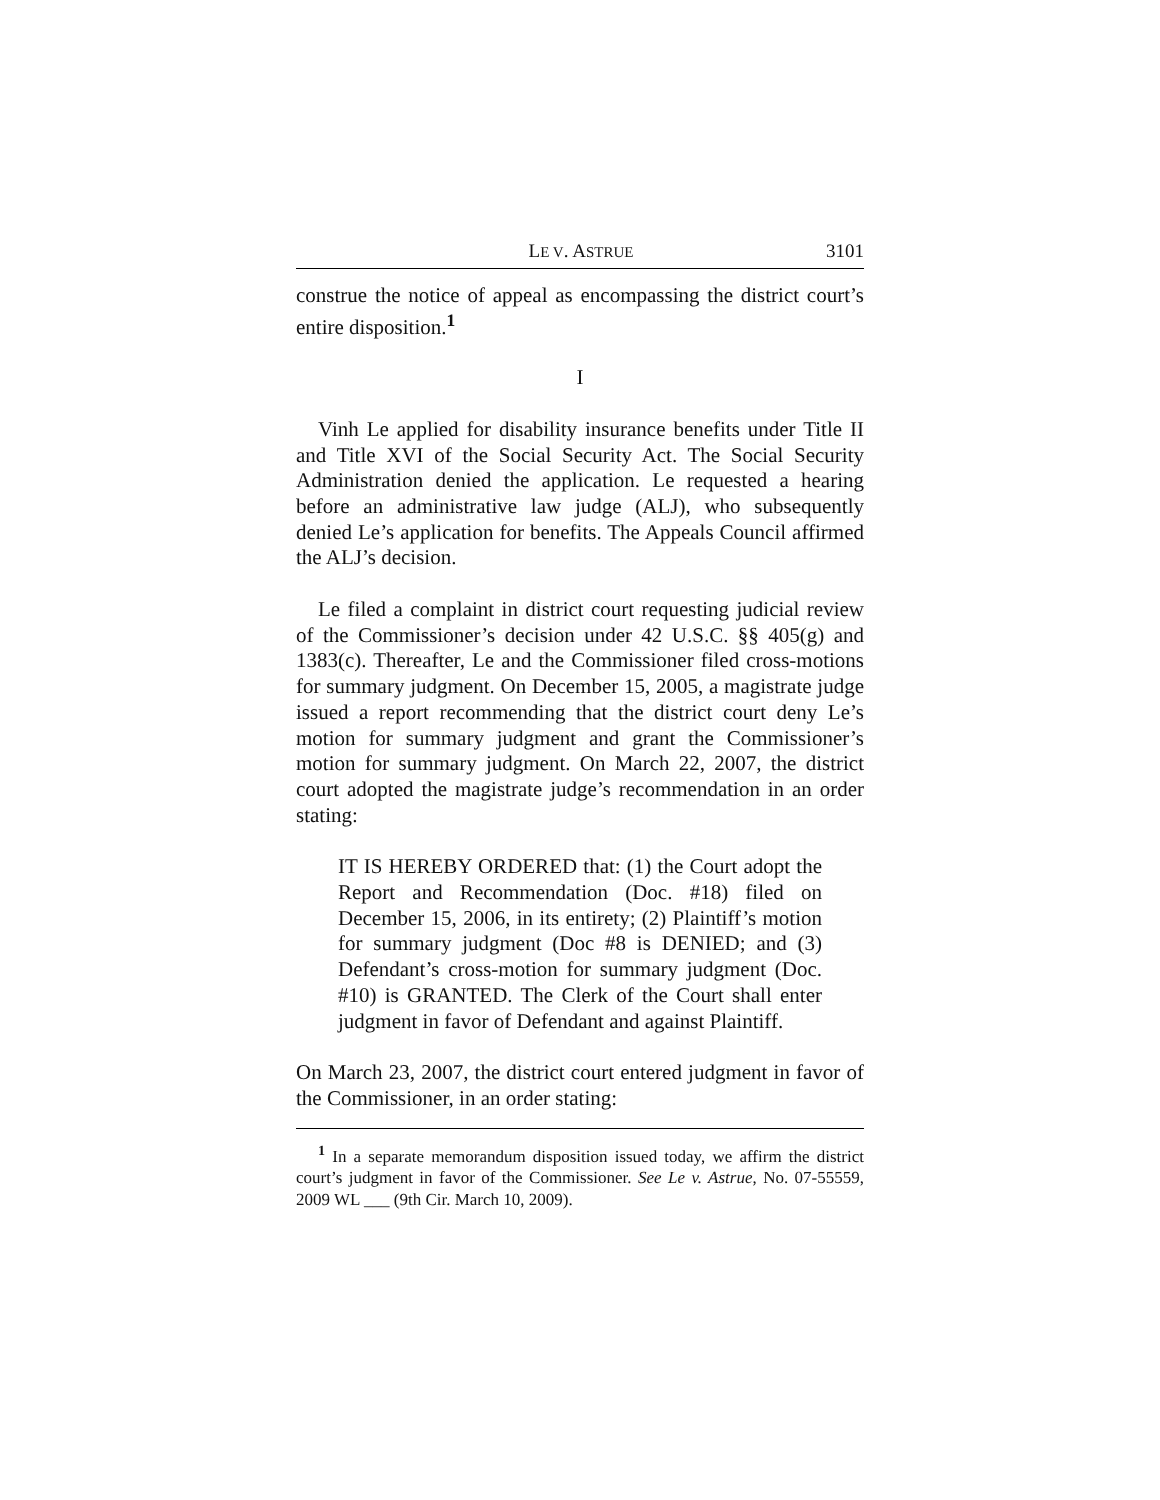LE V. ASTRUE 3101
construe the notice of appeal as encompassing the district court’s entire disposition.<sup>1</sup>
I
Vinh Le applied for disability insurance benefits under Title II and Title XVI of the Social Security Act. The Social Security Administration denied the application. Le requested a hearing before an administrative law judge (ALJ), who subsequently denied Le’s application for benefits. The Appeals Council affirmed the ALJ’s decision.
Le filed a complaint in district court requesting judicial review of the Commissioner’s decision under 42 U.S.C. §§ 405(g) and 1383(c). Thereafter, Le and the Commissioner filed cross-motions for summary judgment. On December 15, 2005, a magistrate judge issued a report recommending that the district court deny Le’s motion for summary judgment and grant the Commissioner’s motion for summary judgment. On March 22, 2007, the district court adopted the magistrate judge’s recommendation in an order stating:
IT IS HEREBY ORDERED that: (1) the Court adopt the Report and Recommendation (Doc. #18) filed on December 15, 2006, in its entirety; (2) Plaintiff’s motion for summary judgment (Doc #8 is DENIED; and (3) Defendant’s cross-motion for summary judgment (Doc. #10) is GRANTED. The Clerk of the Court shall enter judgment in favor of Defendant and against Plaintiff.
On March 23, 2007, the district court entered judgment in favor of the Commissioner, in an order stating:
<sup>1</sup> In a separate memorandum disposition issued today, we affirm the district court’s judgment in favor of the Commissioner. See Le v. Astrue, No. 07-55559, 2009 WL ___ (9th Cir. March 10, 2009).